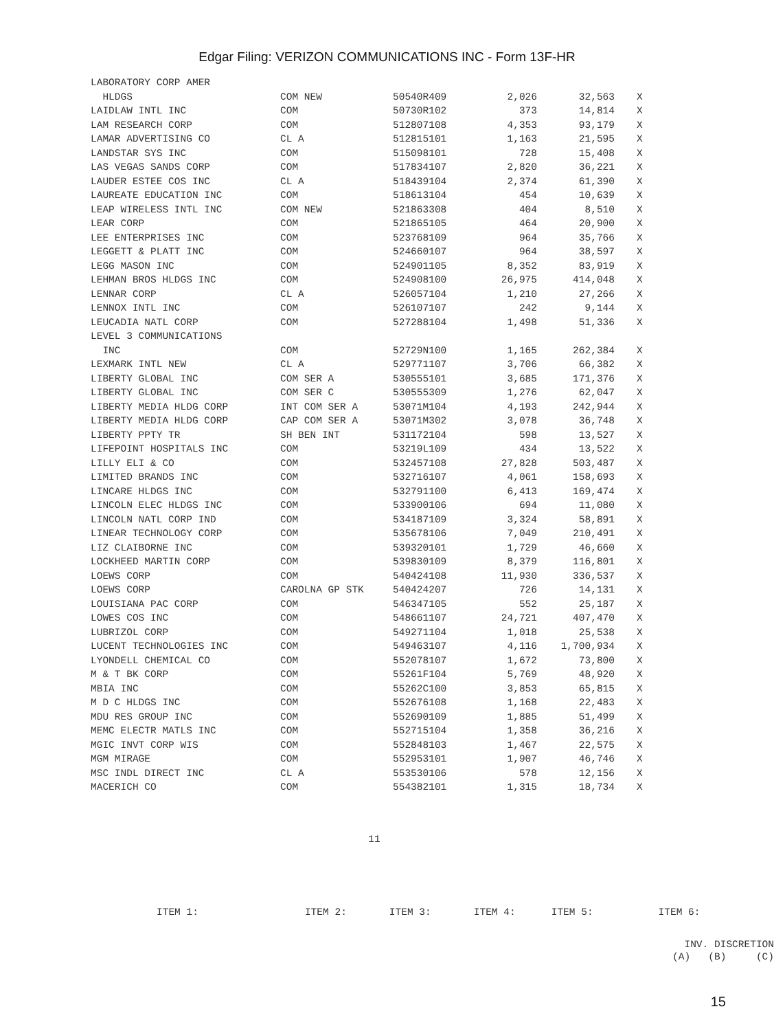Edgar Filing: VERIZON COMMUNICATIONS INC - Form 13F-HR
| LABORATORY CORP AMER | | | | | |
| HLDGS | COM NEW | 50540R409 | 2,026 | 32,563 | X |
| LAIDLAW INTL INC | COM | 50730R102 | 373 | 14,814 | X |
| LAM RESEARCH CORP | COM | 512807108 | 4,353 | 93,179 | X |
| LAMAR ADVERTISING CO | CL A | 512815101 | 1,163 | 21,595 | X |
| LANDSTAR SYS INC | COM | 515098101 | 728 | 15,408 | X |
| LAS VEGAS SANDS CORP | COM | 517834107 | 2,820 | 36,221 | X |
| LAUDER ESTEE COS INC | CL A | 518439104 | 2,374 | 61,390 | X |
| LAUREATE EDUCATION INC | COM | 518613104 | 454 | 10,639 | X |
| LEAP WIRELESS INTL INC | COM NEW | 521863308 | 404 | 8,510 | X |
| LEAR CORP | COM | 521865105 | 464 | 20,900 | X |
| LEE ENTERPRISES INC | COM | 523768109 | 964 | 35,766 | X |
| LEGGETT & PLATT INC | COM | 524660107 | 964 | 38,597 | X |
| LEGG MASON INC | COM | 524901105 | 8,352 | 83,919 | X |
| LEHMAN BROS HLDGS INC | COM | 524908100 | 26,975 | 414,048 | X |
| LENNAR CORP | CL A | 526057104 | 1,210 | 27,266 | X |
| LENNOX INTL INC | COM | 526107107 | 242 | 9,144 | X |
| LEUCADIA NATL CORP | COM | 527288104 | 1,498 | 51,336 | X |
| LEVEL 3 COMMUNICATIONS | | | | | |
| INC | COM | 52729N100 | 1,165 | 262,384 | X |
| LEXMARK INTL NEW | CL A | 529771107 | 3,706 | 66,382 | X |
| LIBERTY GLOBAL INC | COM SER A | 530555101 | 3,685 | 171,376 | X |
| LIBERTY GLOBAL INC | COM SER C | 530555309 | 1,276 | 62,047 | X |
| LIBERTY MEDIA HLDG CORP | INT COM SER A | 53071M104 | 4,193 | 242,944 | X |
| LIBERTY MEDIA HLDG CORP | CAP COM SER A | 53071M302 | 3,078 | 36,748 | X |
| LIBERTY PPTY TR | SH BEN INT | 531172104 | 598 | 13,527 | X |
| LIFEPOINT HOSPITALS INC | COM | 53219L109 | 434 | 13,522 | X |
| LILLY ELI & CO | COM | 532457108 | 27,828 | 503,487 | X |
| LIMITED BRANDS INC | COM | 532716107 | 4,061 | 158,693 | X |
| LINCARE HLDGS INC | COM | 532791100 | 6,413 | 169,474 | X |
| LINCOLN ELEC HLDGS INC | COM | 533900106 | 694 | 11,080 | X |
| LINCOLN NATL CORP IND | COM | 534187109 | 3,324 | 58,891 | X |
| LINEAR TECHNOLOGY CORP | COM | 535678106 | 7,049 | 210,491 | X |
| LIZ CLAIBORNE INC | COM | 539320101 | 1,729 | 46,660 | X |
| LOCKHEED MARTIN CORP | COM | 539830109 | 8,379 | 116,801 | X |
| LOEWS CORP | COM | 540424108 | 11,930 | 336,537 | X |
| LOEWS CORP | CAROLNA GP STK | 540424207 | 726 | 14,131 | X |
| LOUISIANA PAC CORP | COM | 546347105 | 552 | 25,187 | X |
| LOWES COS INC | COM | 548661107 | 24,721 | 407,470 | X |
| LUBRIZOL CORP | COM | 549271104 | 1,018 | 25,538 | X |
| LUCENT TECHNOLOGIES INC | COM | 549463107 | 4,116 | 1,700,934 | X |
| LYONDELL CHEMICAL CO | COM | 552078107 | 1,672 | 73,800 | X |
| M & T BK CORP | COM | 55261F104 | 5,769 | 48,920 | X |
| MBIA INC | COM | 55262C100 | 3,853 | 65,815 | X |
| M D C HLDGS INC | COM | 552676108 | 1,168 | 22,483 | X |
| MDU RES GROUP INC | COM | 552690109 | 1,885 | 51,499 | X |
| MEMC ELECTR MATLS INC | COM | 552715104 | 1,358 | 36,216 | X |
| MGIC INVT CORP WIS | COM | 552848103 | 1,467 | 22,575 | X |
| MGM MIRAGE | COM | 552953101 | 1,907 | 46,746 | X |
| MSC INDL DIRECT INC | CL A | 553530106 | 578 | 12,156 | X |
| MACERICH CO | COM | 554382101 | 1,315 | 18,734 | X |
11
ITEM 1: ITEM 2: ITEM 3: ITEM 4: ITEM 5: ITEM 6:
INV. DISCRETION
(A) (B) (C)
15